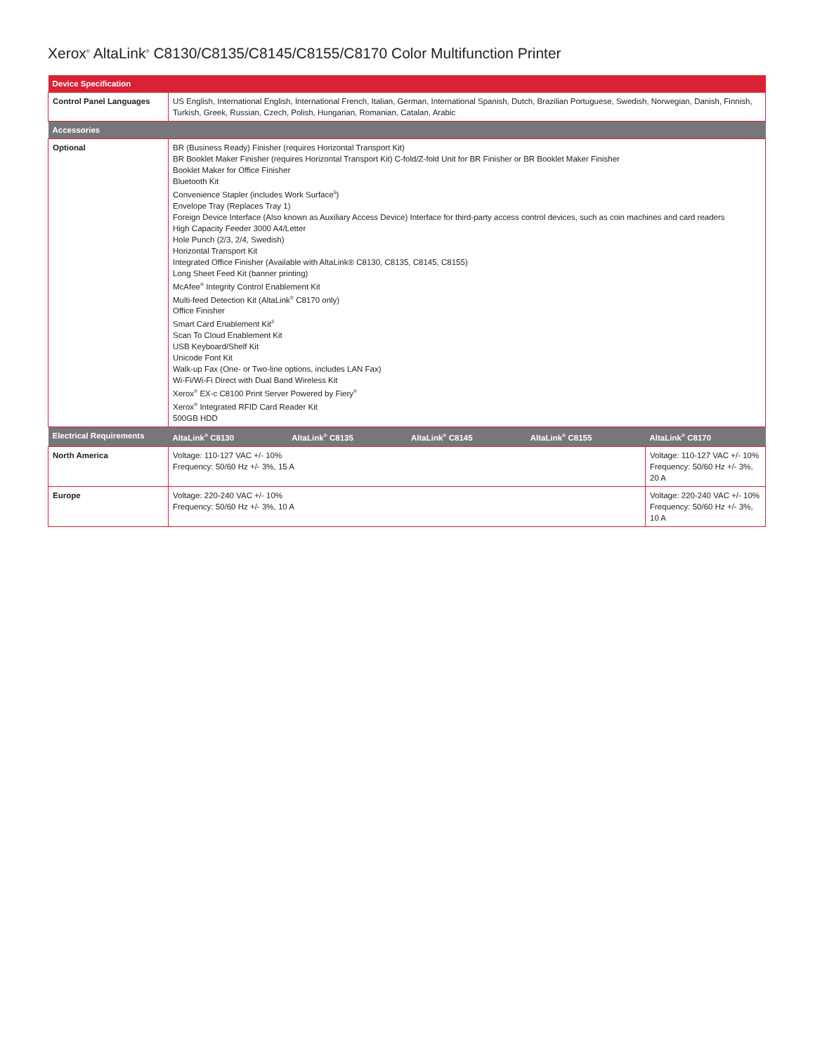Xerox<sup>®</sup> AltaLink<sup>®</sup> C8130/C8135/C8145/C8155/C8170 Color Multifunction Printer
| Device Specification | | | | | |
| --- | --- | --- | --- | --- | --- |
| Control Panel Languages | US English, International English, International French, Italian, German, International Spanish, Dutch, Brazilian Portuguese, Swedish, Norwegian, Danish, Finnish, Turkish, Greek, Russian, Czech, Polish, Hungarian, Romanian, Catalan, Arabic | | | | |
| Accessories | | | | | |
| Optional | BR (Business Ready) Finisher (requires Horizontal Transport Kit) BR Booklet Maker Finisher (requires Horizontal Transport Kit) C-fold/Z-fold Unit for BR Finisher or BR Booklet Maker Finisher Booklet Maker for Office Finisher Bluetooth Kit Convenience Stapler (includes Work Surface<sup>5</sup>) Envelope Tray (Replaces Tray 1) Foreign Device Interface (Also known as Auxiliary Access Device) Interface for third-party access control devices, such as coin machines and card readers High Capacity Feeder 3000 A4/Letter Hole Punch (2/3, 2/4, Swedish) Horizontal Transport Kit Integrated Office Finisher (Available with AltaLink® C8130, C8135, C8145, C8155) Long Sheet Feed Kit (banner printing) McAfee<sup>®</sup> Integrity Control Enablement Kit Multi-feed Detection Kit (AltaLink<sup>®</sup> C8170 only) Office Finisher Smart Card Enablement Kit<sup>3</sup> Scan To Cloud Enablement Kit USB Keyboard/Shelf Kit Unicode Font Kit Walk-up Fax (One- or Two-line options, includes LAN Fax) Wi-Fi/Wi-Fi Direct with Dual Band Wireless Kit Xerox<sup>®</sup> EX-c C8100 Print Server Powered by Fiery<sup>®</sup> Xerox<sup>®</sup> Integrated RFID Card Reader Kit 500GB HDD | | | | |
| Electrical Requirements | AltaLink<sup>®</sup> C8130 | AltaLink<sup>®</sup> C8135 | AltaLink<sup>®</sup> C8145 | AltaLink<sup>®</sup> C8155 | AltaLink<sup>®</sup> C8170 |
| North America | Voltage: 110-127 VAC +/- 10% Frequency: 50/60 Hz +/- 3%, 15 A | | | | Voltage: 110-127 VAC +/- 10% Frequency: 50/60 Hz +/- 3%, 20 A |
| Europe | Voltage: 220-240 VAC +/- 10% Frequency: 50/60 Hz +/- 3%, 10 A | | | | Voltage: 220-240 VAC +/- 10% Frequency: 50/60 Hz +/- 3%, 10 A |